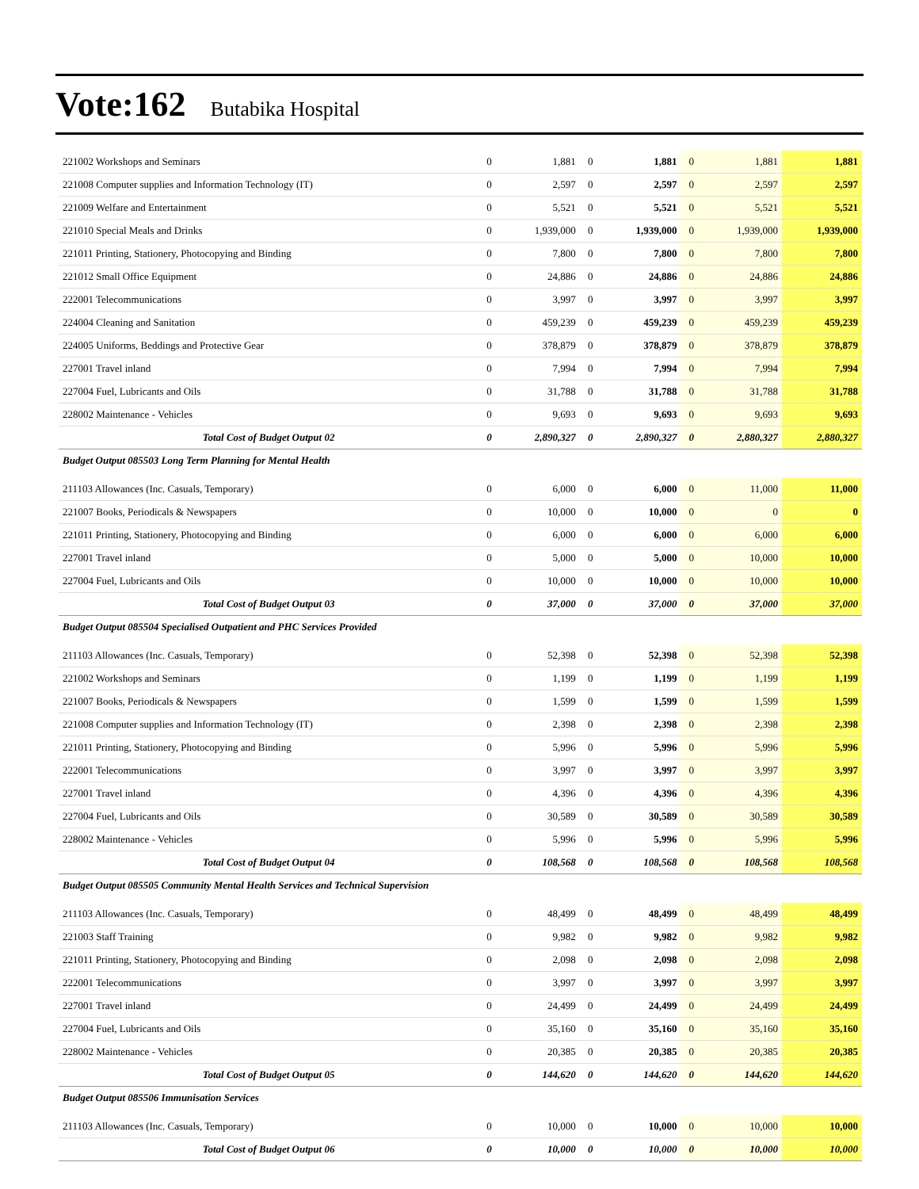Vote:162 Butabika Hospital
| 221002 Workshops and Seminars | 0 | 1,881 | 0 | 1,881 | 0 | 1,881 | 1,881 |
| 221008 Computer supplies and Information Technology (IT) | 0 | 2,597 | 0 | 2,597 | 0 | 2,597 | 2,597 |
| 221009 Welfare and Entertainment | 0 | 5,521 | 0 | 5,521 | 0 | 5,521 | 5,521 |
| 221010 Special Meals and Drinks | 0 | 1,939,000 | 0 | 1,939,000 | 0 | 1,939,000 | 1,939,000 |
| 221011 Printing, Stationery, Photocopying and Binding | 0 | 7,800 | 0 | 7,800 | 0 | 7,800 | 7,800 |
| 221012 Small Office Equipment | 0 | 24,886 | 0 | 24,886 | 0 | 24,886 | 24,886 |
| 222001 Telecommunications | 0 | 3,997 | 0 | 3,997 | 0 | 3,997 | 3,997 |
| 224004 Cleaning and Sanitation | 0 | 459,239 | 0 | 459,239 | 0 | 459,239 | 459,239 |
| 224005 Uniforms, Beddings and Protective Gear | 0 | 378,879 | 0 | 378,879 | 0 | 378,879 | 378,879 |
| 227001 Travel inland | 0 | 7,994 | 0 | 7,994 | 0 | 7,994 | 7,994 |
| 227004 Fuel, Lubricants and Oils | 0 | 31,788 | 0 | 31,788 | 0 | 31,788 | 31,788 |
| 228002 Maintenance - Vehicles | 0 | 9,693 | 0 | 9,693 | 0 | 9,693 | 9,693 |
| Total Cost of Budget Output 02 | 0 | 2,890,327 | 0 | 2,890,327 | 0 | 2,880,327 | 2,880,327 |
| Budget Output 085503 Long Term Planning for Mental Health | | | | | | | |
| 211103 Allowances (Inc. Casuals, Temporary) | 0 | 6,000 | 0 | 6,000 | 0 | 11,000 | 11,000 |
| 221007 Books, Periodicals & Newspapers | 0 | 10,000 | 0 | 10,000 | 0 | 0 | 0 |
| 221011 Printing, Stationery, Photocopying and Binding | 0 | 6,000 | 0 | 6,000 | 0 | 6,000 | 6,000 |
| 227001 Travel inland | 0 | 5,000 | 0 | 5,000 | 0 | 10,000 | 10,000 |
| 227004 Fuel, Lubricants and Oils | 0 | 10,000 | 0 | 10,000 | 0 | 10,000 | 10,000 |
| Total Cost of Budget Output 03 | 0 | 37,000 | 0 | 37,000 | 0 | 37,000 | 37,000 |
| Budget Output 085504 Specialised Outpatient and PHC Services Provided | | | | | | | |
| 211103 Allowances (Inc. Casuals, Temporary) | 0 | 52,398 | 0 | 52,398 | 0 | 52,398 | 52,398 |
| 221002 Workshops and Seminars | 0 | 1,199 | 0 | 1,199 | 0 | 1,199 | 1,199 |
| 221007 Books, Periodicals & Newspapers | 0 | 1,599 | 0 | 1,599 | 0 | 1,599 | 1,599 |
| 221008 Computer supplies and Information Technology (IT) | 0 | 2,398 | 0 | 2,398 | 0 | 2,398 | 2,398 |
| 221011 Printing, Stationery, Photocopying and Binding | 0 | 5,996 | 0 | 5,996 | 0 | 5,996 | 5,996 |
| 222001 Telecommunications | 0 | 3,997 | 0 | 3,997 | 0 | 3,997 | 3,997 |
| 227001 Travel inland | 0 | 4,396 | 0 | 4,396 | 0 | 4,396 | 4,396 |
| 227004 Fuel, Lubricants and Oils | 0 | 30,589 | 0 | 30,589 | 0 | 30,589 | 30,589 |
| 228002 Maintenance - Vehicles | 0 | 5,996 | 0 | 5,996 | 0 | 5,996 | 5,996 |
| Total Cost of Budget Output 04 | 0 | 108,568 | 0 | 108,568 | 0 | 108,568 | 108,568 |
| Budget Output 085505 Community Mental Health Services and Technical Supervision | | | | | | | |
| 211103 Allowances (Inc. Casuals, Temporary) | 0 | 48,499 | 0 | 48,499 | 0 | 48,499 | 48,499 |
| 221003 Staff Training | 0 | 9,982 | 0 | 9,982 | 0 | 9,982 | 9,982 |
| 221011 Printing, Stationery, Photocopying and Binding | 0 | 2,098 | 0 | 2,098 | 0 | 2,098 | 2,098 |
| 222001 Telecommunications | 0 | 3,997 | 0 | 3,997 | 0 | 3,997 | 3,997 |
| 227001 Travel inland | 0 | 24,499 | 0 | 24,499 | 0 | 24,499 | 24,499 |
| 227004 Fuel, Lubricants and Oils | 0 | 35,160 | 0 | 35,160 | 0 | 35,160 | 35,160 |
| 228002 Maintenance - Vehicles | 0 | 20,385 | 0 | 20,385 | 0 | 20,385 | 20,385 |
| Total Cost of Budget Output 05 | 0 | 144,620 | 0 | 144,620 | 0 | 144,620 | 144,620 |
| Budget Output 085506 Immunisation Services | | | | | | | |
| 211103 Allowances (Inc. Casuals, Temporary) | 0 | 10,000 | 0 | 10,000 | 0 | 10,000 | 10,000 |
| Total Cost of Budget Output 06 | 0 | 10,000 | 0 | 10,000 | 0 | 10,000 | 10,000 |